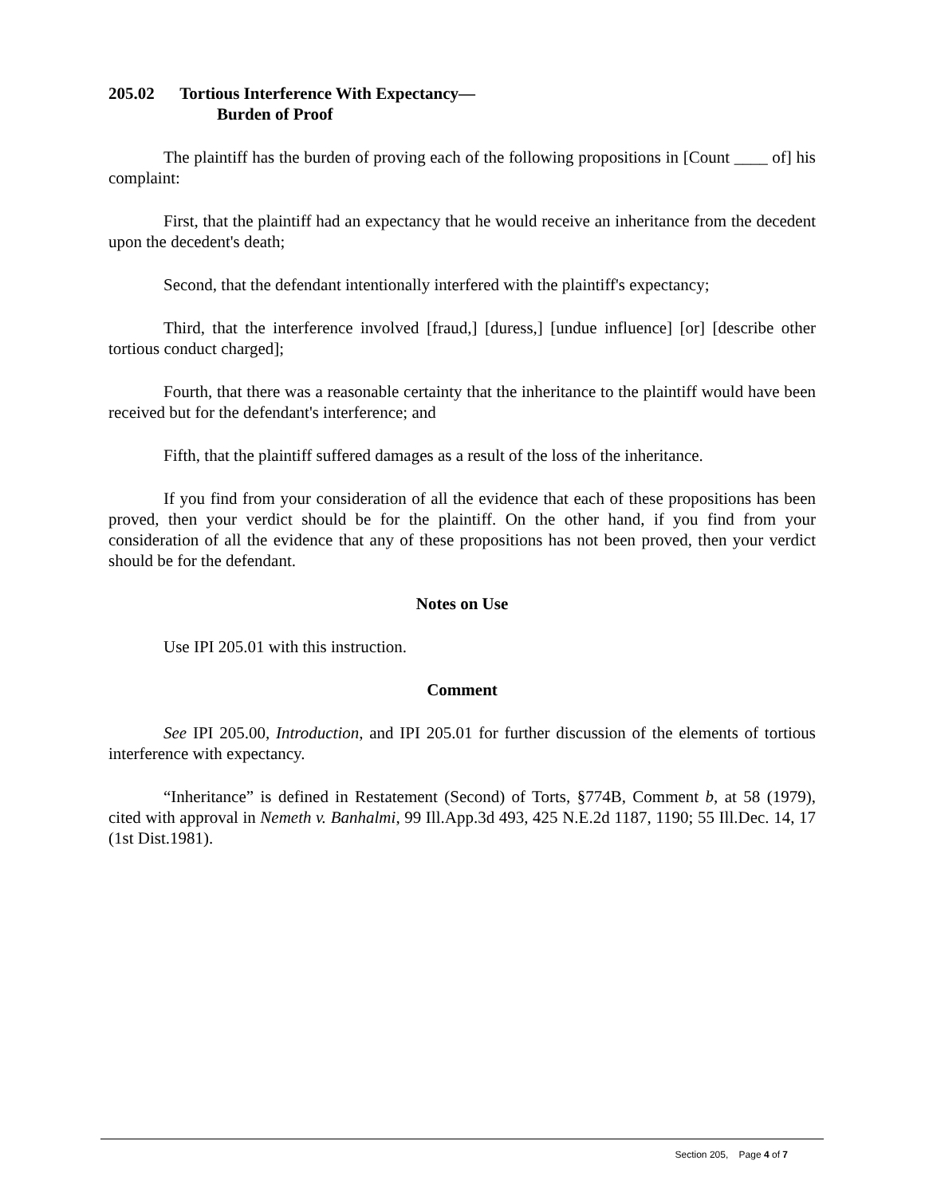205.02 Tortious Interference With Expectancy—
Burden of Proof
The plaintiff has the burden of proving each of the following propositions in [Count ____ of] his complaint:
First, that the plaintiff had an expectancy that he would receive an inheritance from the decedent upon the decedent's death;
Second, that the defendant intentionally interfered with the plaintiff's expectancy;
Third, that the interference involved [fraud,] [duress,] [undue influence] [or] [describe other tortious conduct charged];
Fourth, that there was a reasonable certainty that the inheritance to the plaintiff would have been received but for the defendant's interference; and
Fifth, that the plaintiff suffered damages as a result of the loss of the inheritance.
If you find from your consideration of all the evidence that each of these propositions has been proved, then your verdict should be for the plaintiff. On the other hand, if you find from your consideration of all the evidence that any of these propositions has not been proved, then your verdict should be for the defendant.
Notes on Use
Use IPI 205.01 with this instruction.
Comment
See IPI 205.00, Introduction, and IPI 205.01 for further discussion of the elements of tortious interference with expectancy.
“Inheritance” is defined in Restatement (Second) of Torts, §774B, Comment b, at 58 (1979), cited with approval in Nemeth v. Banhalmi, 99 Ill.App.3d 493, 425 N.E.2d 1187, 1190; 55 Ill.Dec. 14, 17 (1st Dist.1981).
Section 205, Page 4 of 7